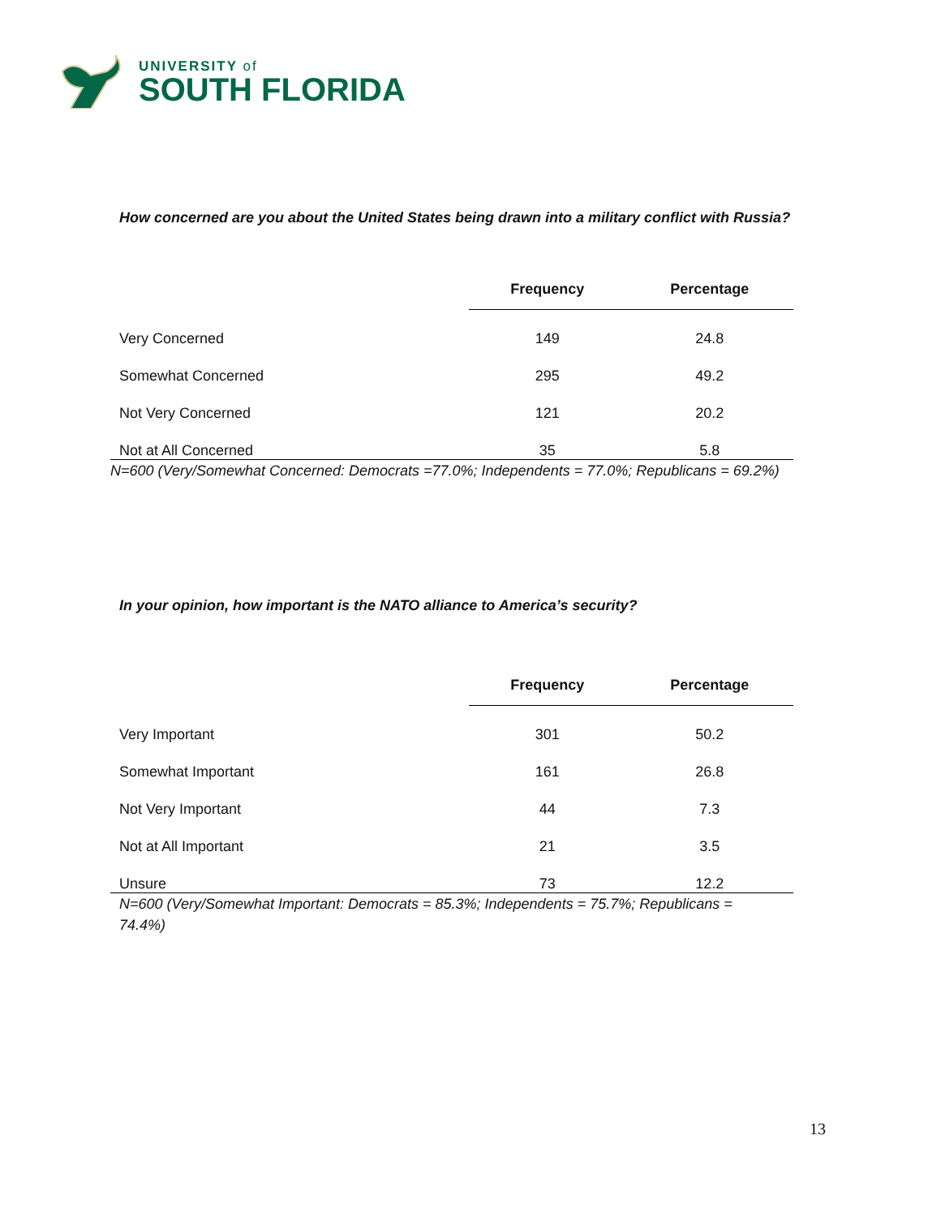UNIVERSITY of
SOUTH FLORIDA
How concerned are you about the United States being drawn into a military conflict with Russia?
| | Frequency | Percentage |
| --- | --- | --- |
| Very Concerned | 149 | 24.8 |
| Somewhat Concerned | 295 | 49.2 |
| Not Very Concerned | 121 | 20.2 |
| Not at All Concerned | 35 | 5.8 |
N=600 (Very/Somewhat Concerned: Democrats =77.0%; Independents = 77.0%; Republicans = 69.2%)
In your opinion, how important is the NATO alliance to America’s security?
| | Frequency | Percentage |
| --- | --- | --- |
| Very Important | 301 | 50.2 |
| Somewhat Important | 161 | 26.8 |
| Not Very Important | 44 | 7.3 |
| Not at All Important | 21 | 3.5 |
| Unsure | 73 | 12.2 |
N=600 (Very/Somewhat Important: Democrats = 85.3%; Independents = 75.7%; Republicans = 74.4%)
13